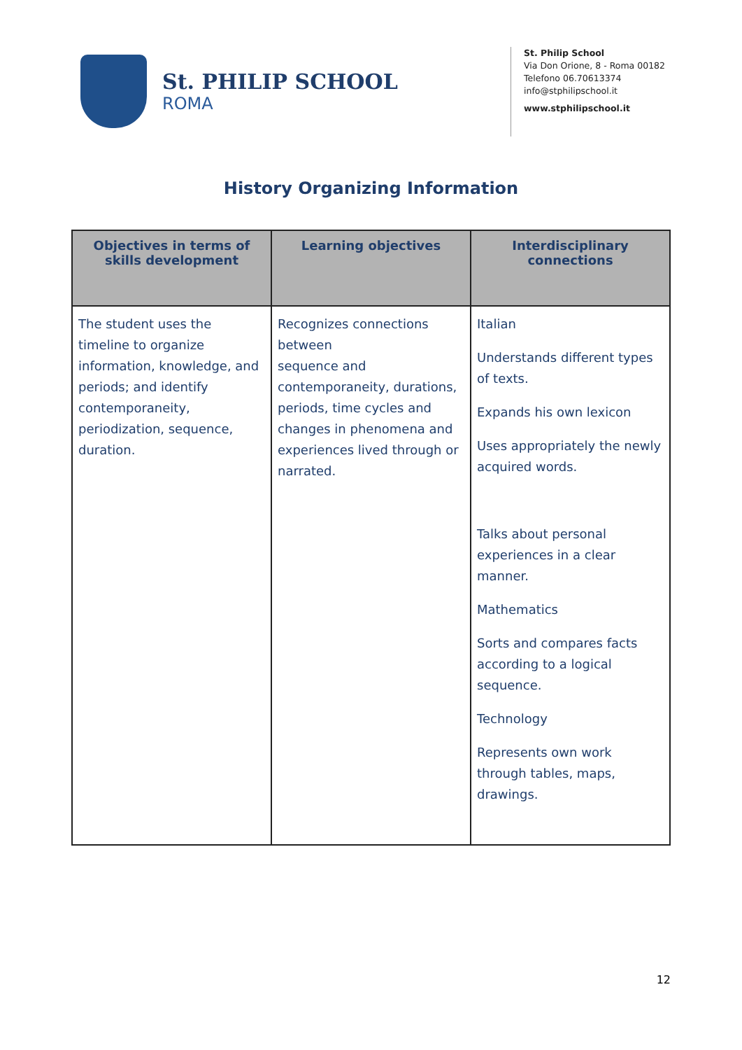St. PHILIP SCHOOL
ROMA
St. Philip School
Via Don Orione, 8 - Roma 00182
Telefono 06.70613374
info@stphilipschool.it
www.stphilipschool.it
History Organizing Information
| Objectives in terms of skills development | Learning objectives | Interdisciplinary connections |
| --- | --- | --- |
| The student uses the timeline to organize information, knowledge, and periods; and identify contemporaneity, periodization, sequence, duration. | Recognizes connections between sequence and contemporaneity, durations, periods, time cycles and changes in phenomena and experiences lived through or narrated. | Italian Understands different types of texts. Expands his own lexicon Uses appropriately the newly acquired words. Talks about personal experiences in a clear manner. Mathematics Sorts and compares facts according to a logical sequence. Technology Represents own work through tables, maps, drawings. |
12